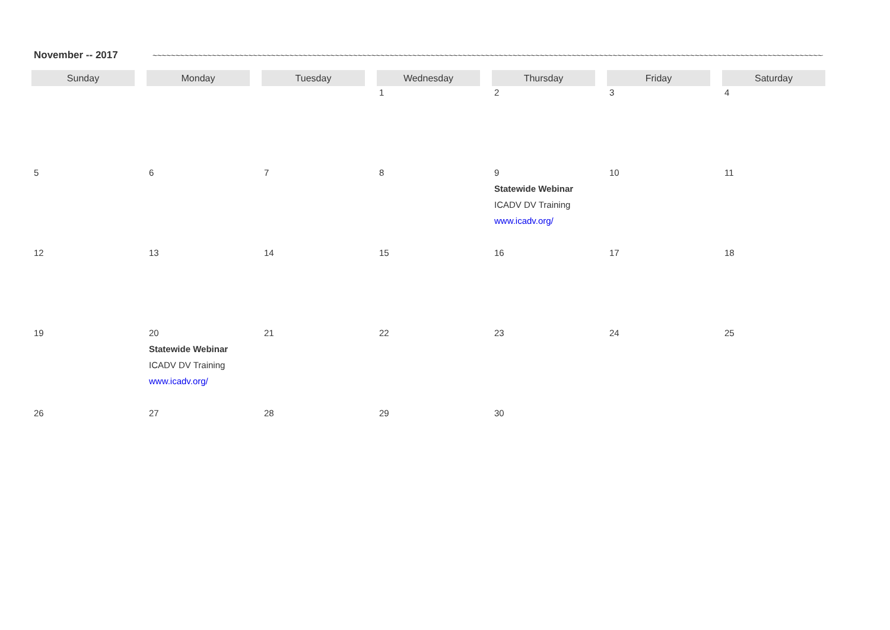November -- 2017
~~~~~~~~~~~~~~~~~~~~~~~~~~~~~~~~~~~~~~~~~~~~~~~~~~~~~~~~~~~~~~~~~~~~~~~~~~~~~~~~~~~~~~~~~~~~~~~~~~~~~~~~~~~~~~~~~~~~~~~~~~~~~~~~~~~~~~~~~~~~~~~~~~~~
| Sunday | Monday | Tuesday | Wednesday | Thursday | Friday | Saturday |
| --- | --- | --- | --- | --- | --- | --- |
| | | | 1 | 2 | 3 | 4 |
| 5 | 6 | 7 | 8 | 9 Statewide Webinar ICADV DV Training www.icadv.org/ | 10 | 11 |
| 12 | 13 | 14 | 15 | 16 | 17 | 18 |
| 19 | 20 Statewide Webinar ICADV DV Training www.icadv.org/ | 21 | 22 | 23 | 24 | 25 |
| 26 | 27 | 28 | 29 | 30 | | |